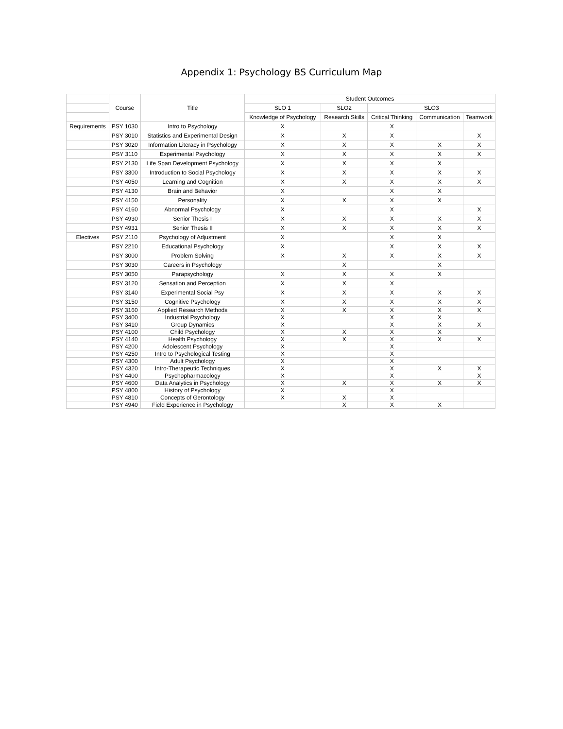Appendix 1: Psychology BS Curriculum Map
| | Course | Title | Student Outcomes | | | | |
| --- | --- | --- | --- | --- | --- | --- | --- |
| | | | SLO 1 | SLO2 | SLO3 | | |
| | | | Knowledge of Psychology | Research Skills | Critical Thinking | Communication | Teamwork |
| Requirements | PSY 1030 | Intro to Psychology | X | | X | | |
| | PSY 3010 | Statistics and Experimental Design | X | X | X | | X |
| | PSY 3020 | Information Literacy in Psychology | X | X | X | X | X |
| | PSY 3110 | Experimental Psychology | X | X | X | X | X |
| | PSY 2130 | Life Span Development Psychology | X | X | X | X | |
| | PSY 3300 | Introduction to Social Psychology | X | X | X | X | X |
| | PSY 4050 | Learning and Cognition | X | X | X | X | X |
| | PSY 4130 | Brain and Behavior | X | | X | X | |
| | PSY 4150 | Personality | X | X | X | X | |
| | PSY 4160 | Abnormal Psychology | X | | X | | X |
| | PSY 4930 | Senior Thesis I | X | X | X | X | X |
| | PSY 4931 | Senior Thesis II | X | X | X | X | X |
| Electives | PSY 2110 | Psychology of Adjustment | X | | X | X | |
| | PSY 2210 | Educational Psychology | X | | X | X | X |
| | PSY 3000 | Problem Solving | X | X | X | X | X |
| | PSY 3030 | Careers in Psychology | | X | | X | |
| | PSY 3050 | Parapsychology | X | X | X | X | |
| | PSY 3120 | Sensation and Perception | X | X | X | | |
| | PSY 3140 | Experimental Social Psy | X | X | X | X | X |
| | PSY 3150 | Cognitive Psychology | X | X | X | X | X |
| | PSY 3160 | Applied Research Methods | X | X | X | X | X |
| | PSY 3400 | Industrial Psychology | X | | X | X | |
| | PSY 3410 | Group Dynamics | X | | X | X | X |
| | PSY 4100 | Child Psychology | X | X | X | X | |
| | PSY 4140 | Health Psychology | X | X | X | X | X |
| | PSY 4200 | Adolescent Psychology | X | | X | | |
| | PSY 4250 | Intro to Psychological Testing | X | | X | | |
| | PSY 4300 | Adult Psychology | X | | X | | |
| | PSY 4320 | Intro-Therapeutic Techniques | X | | X | X | X |
| | PSY 4400 | Psychopharmacology | X | | X | | X |
| | PSY 4600 | Data Analytics in Psychology | X | X | X | X | X |
| | PSY 4800 | History of Psychology | X | | X | | |
| | PSY 4810 | Concepts of Gerontology | X | X | X | | |
| | PSY 4940 | Field Experience in Psychology | | X | X | X | |